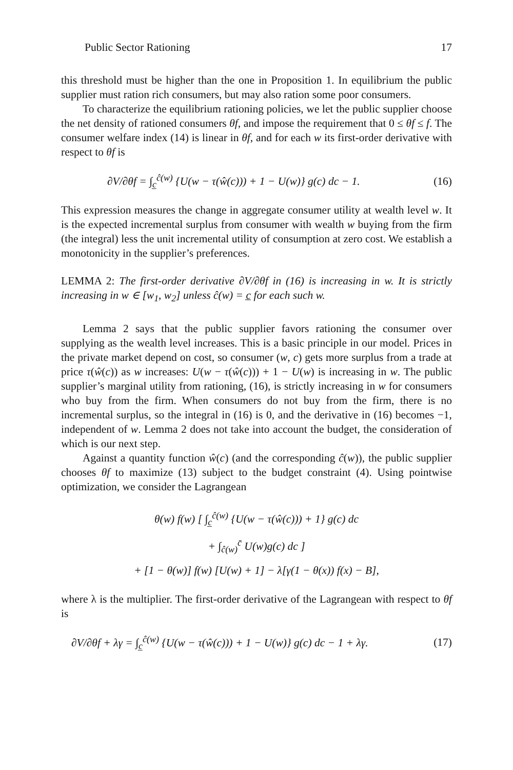Public Sector Rationing 17
this threshold must be higher than the one in Proposition 1. In equilibrium the public supplier must ration rich consumers, but may also ration some poor consumers.
To characterize the equilibrium rationing policies, we let the public supplier choose the net density of rationed consumers θf, and impose the requirement that 0 ≤ θf ≤ f. The consumer welfare index (14) is linear in θf, and for each w its first-order derivative with respect to θf is
∂V/∂θf = ∫<sub>c̲</sub><sup>ĉ(w)</sup> {U(w − τ(ŵ(c))) + 1 − U(w)} g(c) dc − 1. (16)
This expression measures the change in aggregate consumer utility at wealth level w. It is the expected incremental surplus from consumer with wealth w buying from the firm (the integral) less the unit incremental utility of consumption at zero cost. We establish a monotonicity in the supplier’s preferences.
LEMMA 2: The first-order derivative ∂V/∂θf in (16) is increasing in w. It is strictly increasing in w ∈ [w<sub>1</sub>, w<sub>2</sub>] unless ĉ(w) = c̲ for each such w.
Lemma 2 says that the public supplier favors rationing the consumer over supplying as the wealth level increases. This is a basic principle in our model. Prices in the private market depend on cost, so consumer (w, c) gets more surplus from a trade at price τ(ŵ(c)) as w increases: U(w − τ(ŵ(c))) + 1 − U(w) is increasing in w. The public supplier’s marginal utility from rationing, (16), is strictly increasing in w for consumers who buy from the firm. When consumers do not buy from the firm, there is no incremental surplus, so the integral in (16) is 0, and the derivative in (16) becomes −1, independent of w. Lemma 2 does not take into account the budget, the consideration of which is our next step.
Against a quantity function ŵ(c) (and the corresponding ĉ(w)), the public supplier chooses θf to maximize (13) subject to the budget constraint (4). Using pointwise optimization, we consider the Lagrangean
θ(w) f(w) [ ∫<sub>c̲</sub><sup>ĉ(w)</sup> {U(w − τ(ŵ(c))) + 1} g(c) dc
+ ∫<sub>ĉ(w)</sub><sup>c̄</sup> U(w)g(c) dc ]
+ [1 − θ(w)] f(w) [U(w) + 1] − λ[γ(1 − θ(x)) f(x) − B],
where λ is the multiplier. The first-order derivative of the Lagrangean with respect to θf is
∂V/∂θf + λγ = ∫<sub>c̲</sub><sup>ĉ(w)</sup> {U(w − τ(ŵ(c))) + 1 − U(w)} g(c) dc − 1 + λγ. (17)